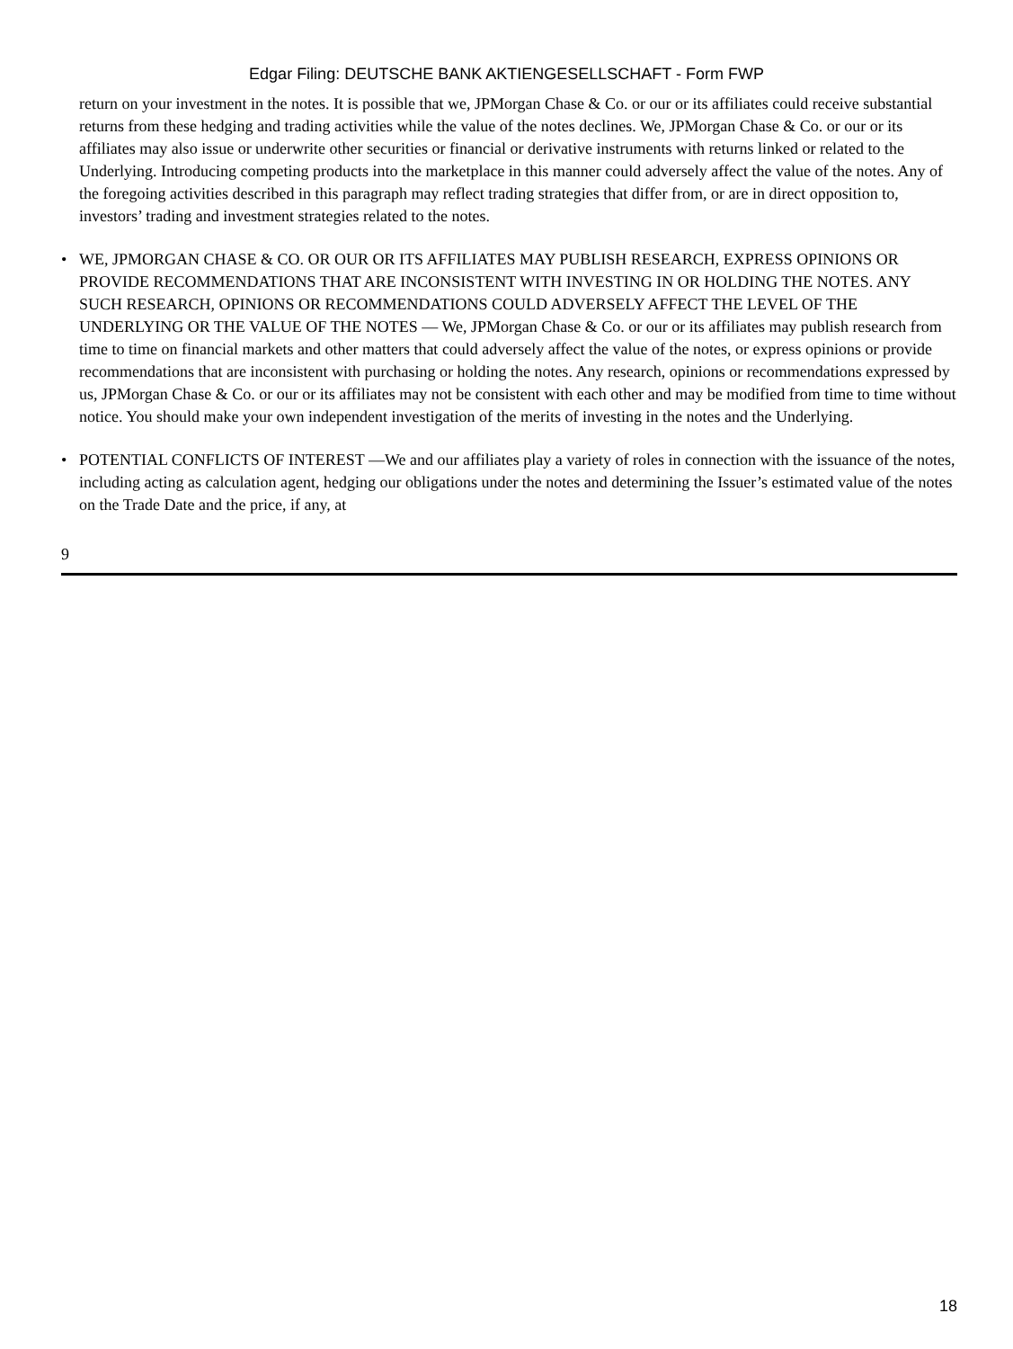Edgar Filing: DEUTSCHE BANK AKTIENGESELLSCHAFT - Form FWP
return on your investment in the notes. It is possible that we, JPMorgan Chase & Co. or our or its affiliates could receive substantial returns from these hedging and trading activities while the value of the notes declines. We, JPMorgan Chase & Co. or our or its affiliates may also issue or underwrite other securities or financial or derivative instruments with returns linked or related to the Underlying. Introducing competing products into the marketplace in this manner could adversely affect the value of the notes. Any of the foregoing activities described in this paragraph may reflect trading strategies that differ from, or are in direct opposition to, investors’ trading and investment strategies related to the notes.
• WE, JPMORGAN CHASE & CO. OR OUR OR ITS AFFILIATES MAY PUBLISH RESEARCH, EXPRESS OPINIONS OR PROVIDE RECOMMENDATIONS THAT ARE INCONSISTENT WITH INVESTING IN OR HOLDING THE NOTES. ANY SUCH RESEARCH, OPINIONS OR RECOMMENDATIONS COULD ADVERSELY AFFECT THE LEVEL OF THE UNDERLYING OR THE VALUE OF THE NOTES — We, JPMorgan Chase & Co. or our or its affiliates may publish research from time to time on financial markets and other matters that could adversely affect the value of the notes, or express opinions or provide recommendations that are inconsistent with purchasing or holding the notes. Any research, opinions or recommendations expressed by us, JPMorgan Chase & Co. or our or its affiliates may not be consistent with each other and may be modified from time to time without notice. You should make your own independent investigation of the merits of investing in the notes and the Underlying.
• POTENTIAL CONFLICTS OF INTEREST —We and our affiliates play a variety of roles in connection with the issuance of the notes, including acting as calculation agent, hedging our obligations under the notes and determining the Issuer’s estimated value of the notes on the Trade Date and the price, if any, at
9
18